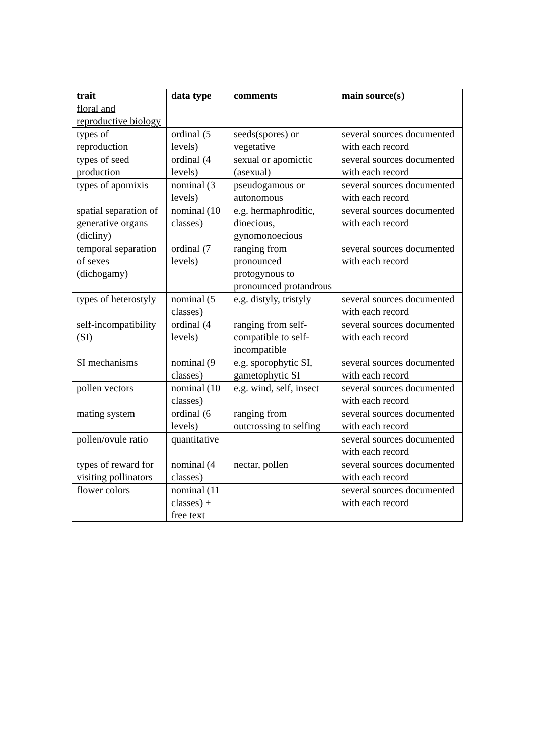| trait | data type | comments | main source(s) |
| --- | --- | --- | --- |
| floral and reproductive biology | | | |
| types of reproduction | ordinal (5 levels) | seeds(spores) or vegetative | several sources documented with each record |
| types of seed production | ordinal (4 levels) | sexual or apomictic (asexual) | several sources documented with each record |
| types of apomixis | nominal (3 levels) | pseudogamous or autonomous | several sources documented with each record |
| spatial separation of generative organs (dicliny) | nominal (10 classes) | e.g. hermaphroditic, dioecious, gynomonoecious | several sources documented with each record |
| temporal separation of sexes (dichogamy) | ordinal (7 levels) | ranging from pronounced protogynous to pronounced protandrous | several sources documented with each record |
| types of heterostyly | nominal (5 classes) | e.g. distyly, tristyly | several sources documented with each record |
| self-incompatibility (SI) | ordinal (4 levels) | ranging from self-compatible to self-incompatible | several sources documented with each record |
| SI mechanisms | nominal (9 classes) | e.g. sporophytic SI, gametophytic SI | several sources documented with each record |
| pollen vectors | nominal (10 classes) | e.g. wind, self, insect | several sources documented with each record |
| mating system | ordinal (6 levels) | ranging from outcrossing to selfing | several sources documented with each record |
| pollen/ovule ratio | quantitative | | several sources documented with each record |
| types of reward for visiting pollinators | nominal (4 classes) | nectar, pollen | several sources documented with each record |
| flower colors | nominal (11 classes) + free text | | several sources documented with each record |